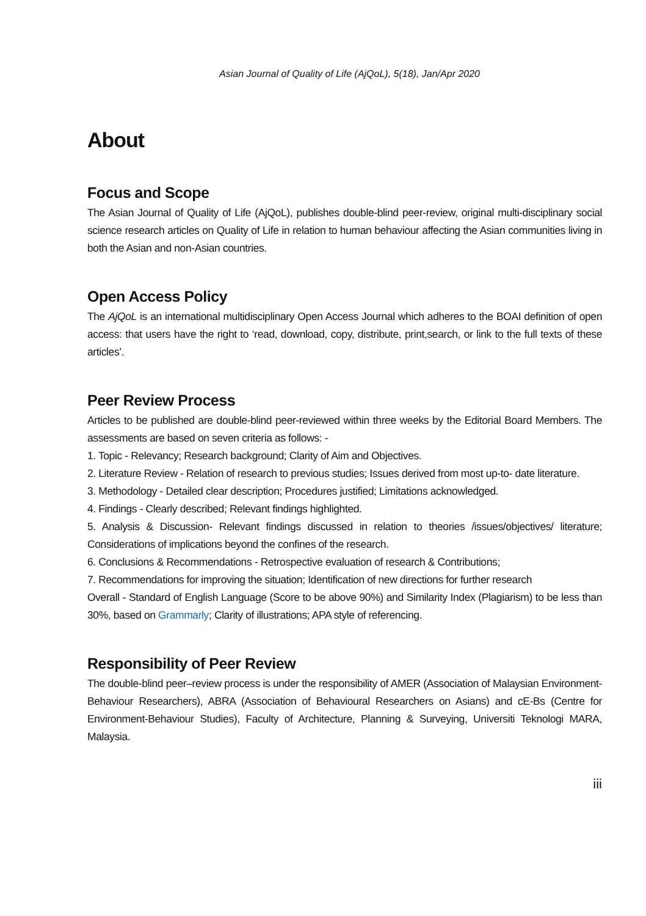Asian Journal of Quality of Life (AjQoL), 5(18), Jan/Apr 2020
About
Focus and Scope
The Asian Journal of Quality of Life (AjQoL), publishes double-blind peer-review, original multi-disciplinary social science research articles on Quality of Life in relation to human behaviour affecting the Asian communities living in both the Asian and non-Asian countries.
Open Access Policy
The AjQoL is an international multidisciplinary Open Access Journal which adheres to the BOAI definition of open access: that users have the right to ‘read, download, copy, distribute, print,search, or link to the full texts of these articles’.
Peer Review Process
Articles to be published are double-blind peer-reviewed within three weeks by the Editorial Board Members. The assessments are based on seven criteria as follows: -
1. Topic - Relevancy; Research background; Clarity of Aim and Objectives.
2. Literature Review - Relation of research to previous studies; Issues derived from most up-to- date literature.
3. Methodology - Detailed clear description; Procedures justified; Limitations acknowledged.
4. Findings - Clearly described; Relevant findings highlighted.
5. Analysis & Discussion- Relevant findings discussed in relation to theories /issues/objectives/ literature; Considerations of implications beyond the confines of the research.
6. Conclusions & Recommendations - Retrospective evaluation of research & Contributions;
7. Recommendations for improving the situation; Identification of new directions for further research
Overall - Standard of English Language (Score to be above 90%) and Similarity Index (Plagiarism) to be less than 30%, based on Grammarly; Clarity of illustrations; APA style of referencing.
Responsibility of Peer Review
The double-blind peer–review process is under the responsibility of AMER (Association of Malaysian Environment-Behaviour Researchers), ABRA (Association of Behavioural Researchers on Asians) and cE-Bs (Centre for Environment-Behaviour Studies), Faculty of Architecture, Planning & Surveying, Universiti Teknologi MARA, Malaysia.
iii